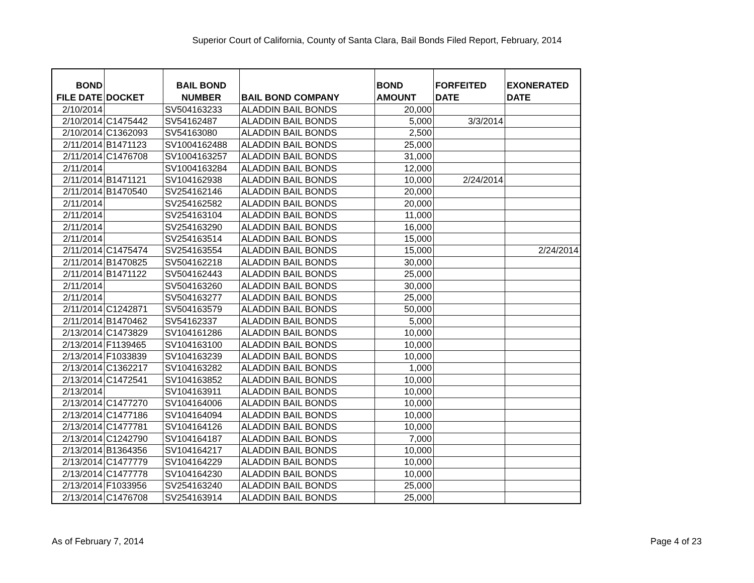Superior Court of California, County of Santa Clara, Bail Bonds Filed Report, February, 2014
| BOND FILE DATE | DOCKET | BAIL BOND NUMBER | BAIL BOND COMPANY | BOND AMOUNT | FORFEITED DATE | EXONERATED DATE |
| --- | --- | --- | --- | --- | --- | --- |
| 2/10/2014 | | SV504163233 | ALADDIN BAIL BONDS | 20,000 | | |
| 2/10/2014 | C1475442 | SV54162487 | ALADDIN BAIL BONDS | 5,000 | 3/3/2014 | |
| 2/10/2014 | C1362093 | SV54163080 | ALADDIN BAIL BONDS | 2,500 | | |
| 2/11/2014 | B1471123 | SV1004162488 | ALADDIN BAIL BONDS | 25,000 | | |
| 2/11/2014 | C1476708 | SV1004163257 | ALADDIN BAIL BONDS | 31,000 | | |
| 2/11/2014 | | SV1004163284 | ALADDIN BAIL BONDS | 12,000 | | |
| 2/11/2014 | B1471121 | SV104162938 | ALADDIN BAIL BONDS | 10,000 | 2/24/2014 | |
| 2/11/2014 | B1470540 | SV254162146 | ALADDIN BAIL BONDS | 20,000 | | |
| 2/11/2014 | | SV254162582 | ALADDIN BAIL BONDS | 20,000 | | |
| 2/11/2014 | | SV254163104 | ALADDIN BAIL BONDS | 11,000 | | |
| 2/11/2014 | | SV254163290 | ALADDIN BAIL BONDS | 16,000 | | |
| 2/11/2014 | | SV254163514 | ALADDIN BAIL BONDS | 15,000 | | |
| 2/11/2014 | C1475474 | SV254163554 | ALADDIN BAIL BONDS | 15,000 | | 2/24/2014 |
| 2/11/2014 | B1470825 | SV504162218 | ALADDIN BAIL BONDS | 30,000 | | |
| 2/11/2014 | B1471122 | SV504162443 | ALADDIN BAIL BONDS | 25,000 | | |
| 2/11/2014 | | SV504163260 | ALADDIN BAIL BONDS | 30,000 | | |
| 2/11/2014 | | SV504163277 | ALADDIN BAIL BONDS | 25,000 | | |
| 2/11/2014 | C1242871 | SV504163579 | ALADDIN BAIL BONDS | 50,000 | | |
| 2/11/2014 | B1470462 | SV54162337 | ALADDIN BAIL BONDS | 5,000 | | |
| 2/13/2014 | C1473829 | SV104161286 | ALADDIN BAIL BONDS | 10,000 | | |
| 2/13/2014 | F1139465 | SV104163100 | ALADDIN BAIL BONDS | 10,000 | | |
| 2/13/2014 | F1033839 | SV104163239 | ALADDIN BAIL BONDS | 10,000 | | |
| 2/13/2014 | C1362217 | SV104163282 | ALADDIN BAIL BONDS | 1,000 | | |
| 2/13/2014 | C1472541 | SV104163852 | ALADDIN BAIL BONDS | 10,000 | | |
| 2/13/2014 | | SV104163911 | ALADDIN BAIL BONDS | 10,000 | | |
| 2/13/2014 | C1477270 | SV104164006 | ALADDIN BAIL BONDS | 10,000 | | |
| 2/13/2014 | C1477186 | SV104164094 | ALADDIN BAIL BONDS | 10,000 | | |
| 2/13/2014 | C1477781 | SV104164126 | ALADDIN BAIL BONDS | 10,000 | | |
| 2/13/2014 | C1242790 | SV104164187 | ALADDIN BAIL BONDS | 7,000 | | |
| 2/13/2014 | B1364356 | SV104164217 | ALADDIN BAIL BONDS | 10,000 | | |
| 2/13/2014 | C1477779 | SV104164229 | ALADDIN BAIL BONDS | 10,000 | | |
| 2/13/2014 | C1477778 | SV104164230 | ALADDIN BAIL BONDS | 10,000 | | |
| 2/13/2014 | F1033956 | SV254163240 | ALADDIN BAIL BONDS | 25,000 | | |
| 2/13/2014 | C1476708 | SV254163914 | ALADDIN BAIL BONDS | 25,000 | | |
As of February 7, 2014 Page 4 of 23